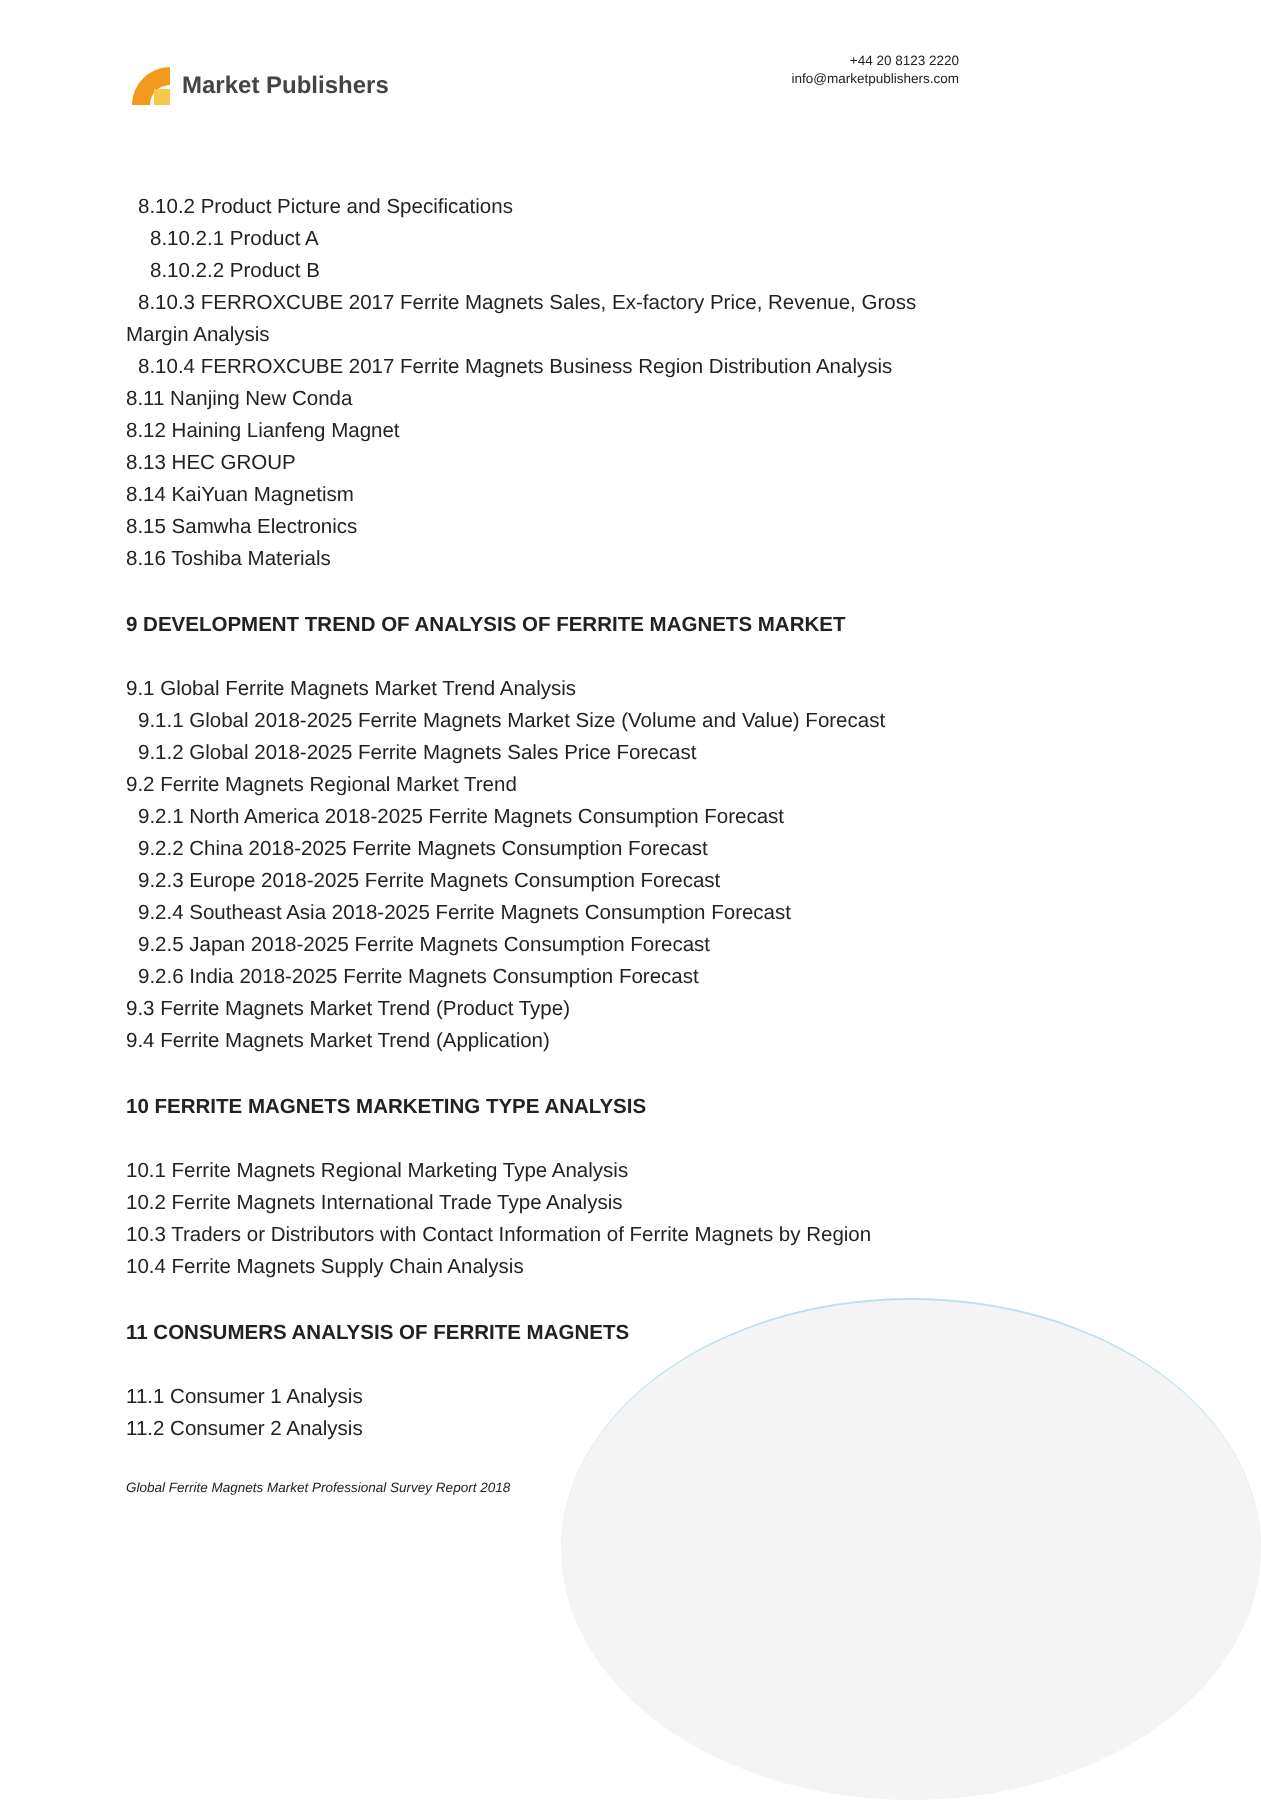Market Publishers
+44 20 8123 2220
info@marketpublishers.com
8.10.2 Product Picture and Specifications
8.10.2.1 Product A
8.10.2.2 Product B
8.10.3 FERROXCUBE 2017 Ferrite Magnets Sales, Ex-factory Price, Revenue, Gross
Margin Analysis
8.10.4 FERROXCUBE 2017 Ferrite Magnets Business Region Distribution Analysis
8.11 Nanjing New Conda
8.12 Haining Lianfeng Magnet
8.13 HEC GROUP
8.14 KaiYuan Magnetism
8.15 Samwha Electronics
8.16 Toshiba Materials
9 DEVELOPMENT TREND OF ANALYSIS OF FERRITE MAGNETS MARKET
9.1 Global Ferrite Magnets Market Trend Analysis
9.1.1 Global 2018-2025 Ferrite Magnets Market Size (Volume and Value) Forecast
9.1.2 Global 2018-2025 Ferrite Magnets Sales Price Forecast
9.2 Ferrite Magnets Regional Market Trend
9.2.1 North America 2018-2025 Ferrite Magnets Consumption Forecast
9.2.2 China 2018-2025 Ferrite Magnets Consumption Forecast
9.2.3 Europe 2018-2025 Ferrite Magnets Consumption Forecast
9.2.4 Southeast Asia 2018-2025 Ferrite Magnets Consumption Forecast
9.2.5 Japan 2018-2025 Ferrite Magnets Consumption Forecast
9.2.6 India 2018-2025 Ferrite Magnets Consumption Forecast
9.3 Ferrite Magnets Market Trend (Product Type)
9.4 Ferrite Magnets Market Trend (Application)
10 FERRITE MAGNETS MARKETING TYPE ANALYSIS
10.1 Ferrite Magnets Regional Marketing Type Analysis
10.2 Ferrite Magnets International Trade Type Analysis
10.3 Traders or Distributors with Contact Information of Ferrite Magnets by Region
10.4 Ferrite Magnets Supply Chain Analysis
11 CONSUMERS ANALYSIS OF FERRITE MAGNETS
11.1 Consumer 1 Analysis
11.2 Consumer 2 Analysis
Global Ferrite Magnets Market Professional Survey Report 2018